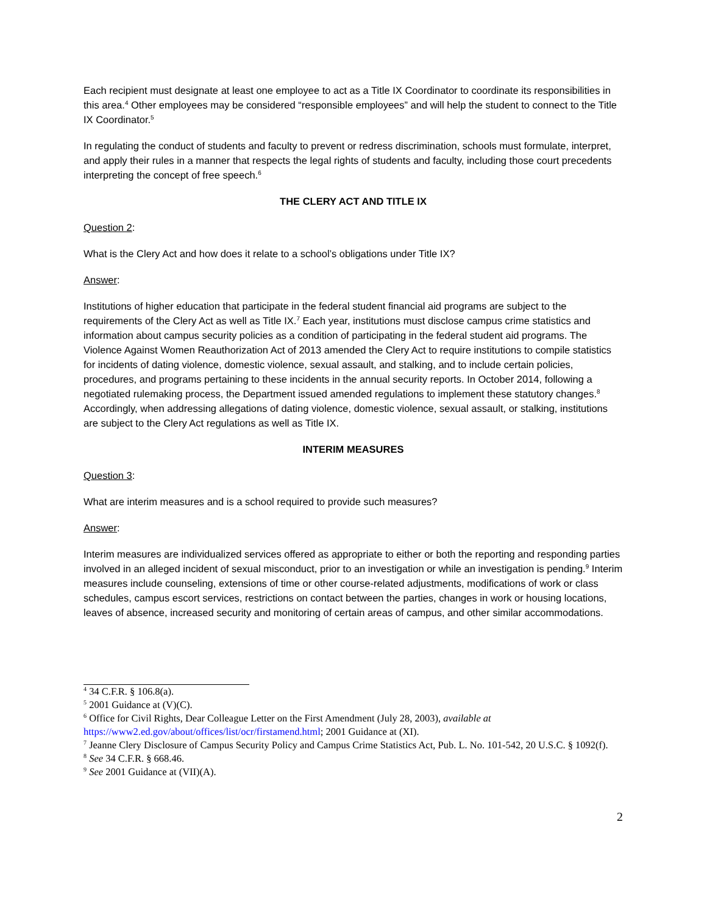Each recipient must designate at least one employee to act as a Title IX Coordinator to coordinate its responsibilities in this area.<sup>4</sup> Other employees may be considered “responsible employees” and will help the student to connect to the Title IX Coordinator.<sup>5</sup>
In regulating the conduct of students and faculty to prevent or redress discrimination, schools must formulate, interpret, and apply their rules in a manner that respects the legal rights of students and faculty, including those court precedents interpreting the concept of free speech.<sup>6</sup>
THE CLERY ACT AND TITLE IX
Question 2:
What is the Clery Act and how does it relate to a school’s obligations under Title IX?
Answer:
Institutions of higher education that participate in the federal student financial aid programs are subject to the requirements of the Clery Act as well as Title IX.<sup>7</sup> Each year, institutions must disclose campus crime statistics and information about campus security policies as a condition of participating in the federal student aid programs. The Violence Against Women Reauthorization Act of 2013 amended the Clery Act to require institutions to compile statistics for incidents of dating violence, domestic violence, sexual assault, and stalking, and to include certain policies, procedures, and programs pertaining to these incidents in the annual security reports. In October 2014, following a negotiated rulemaking process, the Department issued amended regulations to implement these statutory changes.<sup>8</sup> Accordingly, when addressing allegations of dating violence, domestic violence, sexual assault, or stalking, institutions are subject to the Clery Act regulations as well as Title IX.
INTERIM MEASURES
Question 3:
What are interim measures and is a school required to provide such measures?
Answer:
Interim measures are individualized services offered as appropriate to either or both the reporting and responding parties involved in an alleged incident of sexual misconduct, prior to an investigation or while an investigation is pending.<sup>9</sup> Interim measures include counseling, extensions of time or other course-related adjustments, modifications of work or class schedules, campus escort services, restrictions on contact between the parties, changes in work or housing locations, leaves of absence, increased security and monitoring of certain areas of campus, and other similar accommodations.
<sup>4</sup> 34 C.F.R. § 106.8(a).
<sup>5</sup> 2001 Guidance at (V)(C).
<sup>6</sup> Office for Civil Rights, Dear Colleague Letter on the First Amendment (July 28, 2003), available at https://www2.ed.gov/about/offices/list/ocr/firstamend.html; 2001 Guidance at (XI).
<sup>7</sup> Jeanne Clery Disclosure of Campus Security Policy and Campus Crime Statistics Act, Pub. L. No. 101-542, 20 U.S.C. § 1092(f).
<sup>8</sup> See 34 C.F.R. § 668.46.
<sup>9</sup> See 2001 Guidance at (VII)(A).
2